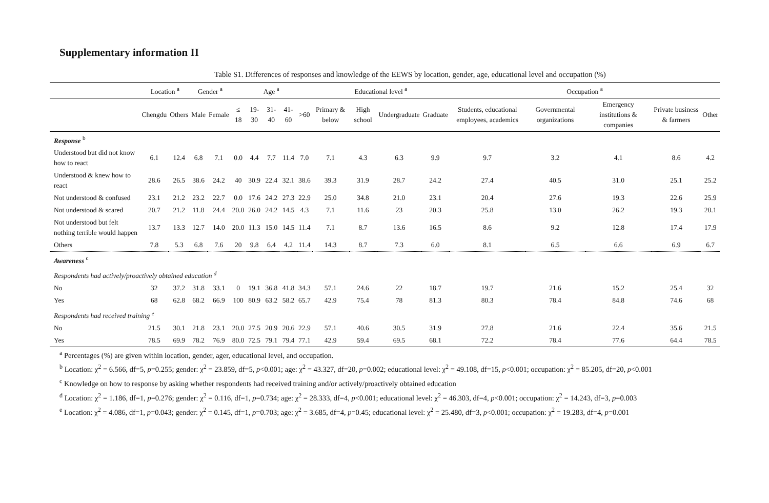Supplementary information II
Table S1. Differences of responses and knowledge of the EEWS by location, gender, age, educational level and occupation (%)
| | Location <sup>a</sup> | | Gender <sup>a</sup> | | Age <sup>a</sup> | | | | | Educational level <sup>a</sup> | | | | Occupation <sup>a</sup> | | | | |
| --- | --- | --- | --- | --- | --- | --- | --- | --- | --- | --- | --- | --- | --- | --- | --- | --- | --- | --- |
| | Chengdu | Others | Male | Female | ≤ 18 | 19-30 | 31-40 | 41-60 | >60 | Primary & below | High school | Undergraduate | Graduate | Students, educational employees, academics | Governmental organizations | Emergency institutions & companies | Private business & farmers | Other |
| Response <sup>b</sup> | | | | | | | | | | | | | | | | | | |
| Understood but did not know how to react | 6.1 | 12.4 | 6.8 | 7.1 | 0.0 | 4.4 | 7.7 | 11.4 | 7.0 | 7.1 | 4.3 | 6.3 | 9.9 | 9.7 | 3.2 | 4.1 | 8.6 | 4.2 |
| Understood & knew how to react | 28.6 | 26.5 | 38.6 | 24.2 | 40 | 30.9 | 22.4 | 32.1 | 38.6 | 39.3 | 31.9 | 28.7 | 24.2 | 27.4 | 40.5 | 31.0 | 25.1 | 25.2 |
| Not understood & confused | 23.1 | 21.2 | 23.2 | 22.7 | 0.0 | 17.6 | 24.2 | 27.3 | 22.9 | 25.0 | 34.8 | 21.0 | 23.1 | 20.4 | 27.6 | 19.3 | 22.6 | 25.9 |
| Not understood & scared | 20.7 | 21.2 | 11.8 | 24.4 | 20.0 | 26.0 | 24.2 | 14.5 | 4.3 | 7.1 | 11.6 | 23 | 20.3 | 25.8 | 13.0 | 26.2 | 19.3 | 20.1 |
| Not understood but felt nothing terrible would happen | 13.7 | 13.3 | 12.7 | 14.0 | 20.0 | 11.3 | 15.0 | 14.5 | 11.4 | 7.1 | 8.7 | 13.6 | 16.5 | 8.6 | 9.2 | 12.8 | 17.4 | 17.9 |
| Others | 7.8 | 5.3 | 6.8 | 7.6 | 20 | 9.8 | 6.4 | 4.2 | 11.4 | 14.3 | 8.7 | 7.3 | 6.0 | 8.1 | 6.5 | 6.6 | 6.9 | 6.7 |
| Awareness <sup>c</sup> | | | | | | | | | | | | | | | | | | |
| Respondents had actively/proactively obtained education <sup>d</sup> | | | | | | | | | | | | | | | | | | |
| No | 32 | 37.2 | 31.8 | 33.1 | 0 | 19.1 | 36.8 | 41.8 | 34.3 | 57.1 | 24.6 | 22 | 18.7 | 19.7 | 21.6 | 15.2 | 25.4 | 32 |
| Yes | 68 | 62.8 | 68.2 | 66.9 | 100 | 80.9 | 63.2 | 58.2 | 65.7 | 42.9 | 75.4 | 78 | 81.3 | 80.3 | 78.4 | 84.8 | 74.6 | 68 |
| Respondents had received training <sup>e</sup> | | | | | | | | | | | | | | | | | | |
| No | 21.5 | 30.1 | 21.8 | 23.1 | 20.0 | 27.5 | 20.9 | 20.6 | 22.9 | 57.1 | 40.6 | 30.5 | 31.9 | 27.8 | 21.6 | 22.4 | 35.6 | 21.5 |
| Yes | 78.5 | 69.9 | 78.2 | 76.9 | 80.0 | 72.5 | 79.1 | 79.4 | 77.1 | 42.9 | 59.4 | 69.5 | 68.1 | 72.2 | 78.4 | 77.6 | 64.4 | 78.5 |
<sup>a</sup> Percentages (%) are given within location, gender, ager, educational level, and occupation.
<sup>b</sup> Location: χ<sup>2</sup> = 6.566, df=5, p=0.255; gender: χ<sup>2</sup> = 23.859, df=5, p<0.001; age: χ<sup>2</sup> = 43.327, df=20, p=0.002; educational level: χ<sup>2</sup> = 49.108, df=15, p<0.001; occupation: χ<sup>2</sup> = 85.205, df=20, p<0.001
<sup>c</sup> Knowledge on how to response by asking whether respondents had received training and/or actively/proactively obtained education
<sup>d</sup> Location: χ<sup>2</sup> = 1.186, df=1, p=0.276; gender: χ<sup>2</sup> = 0.116, df=1, p=0.734; age: χ<sup>2</sup> = 28.333, df=4, p<0.001; educational level: χ<sup>2</sup> = 46.303, df=4, p<0.001; occupation: χ<sup>2</sup> = 14.243, df=3, p=0.003
<sup>e</sup> Location: χ<sup>2</sup> = 4.086, df=1, p=0.043; gender: χ<sup>2</sup> = 0.145, df=1, p=0.703; age: χ<sup>2</sup> = 3.685, df=4, p=0.45; educational level: χ<sup>2</sup> = 25.480, df=3, p<0.001; occupation: χ<sup>2</sup> = 19.283, df=4, p=0.001